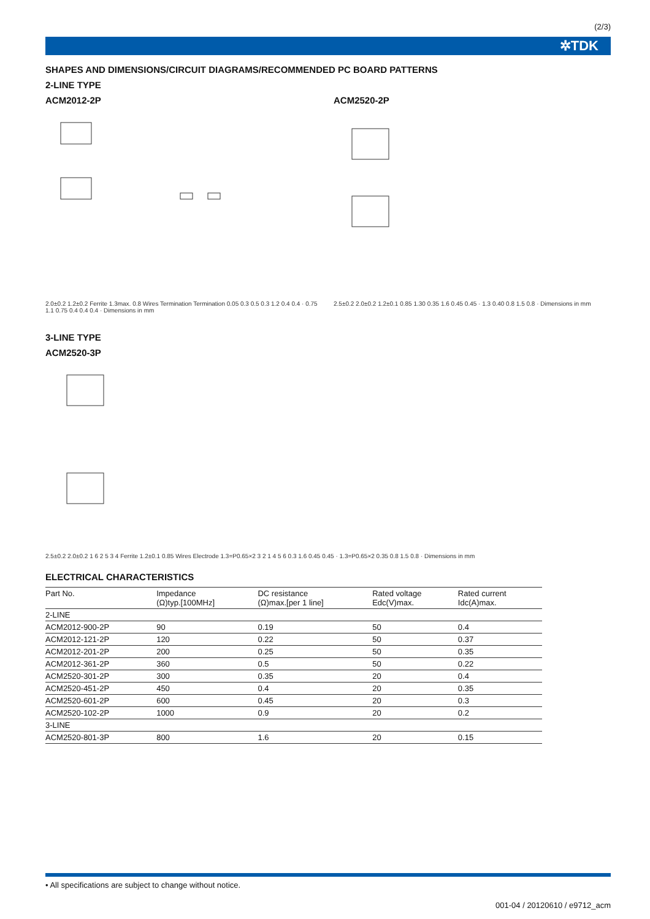(2/3)
✲TDK
SHAPES AND DIMENSIONS/CIRCUIT DIAGRAMS/RECOMMENDED PC BOARD PATTERNS
2-LINE TYPE
ACM2012-2P
2.0±0.2 1.2±0.2 Ferrite 1.3max. 0.8 Wires Termination Termination 0.05 0.3 0.5 0.3 1.2 0.4 0.4 · 0.75 1.1 0.75 0.4 0.4 0.4 · Dimensions in mm
ACM2520-2P
2.5±0.2 2.0±0.2 1.2±0.1 0.85 1.30 0.35 1.6 0.45 0.45 · 1.3 0.40 0.8 1.5 0.8 · Dimensions in mm
3-LINE TYPE
ACM2520-3P
2.5±0.2 2.0±0.2 1 6 2 5 3 4 Ferrite 1.2±0.1 0.85 Wires Electrode 1.3=P0.65×2 3 2 1 4 5 6 0.3 1.6 0.45 0.45 · 1.3=P0.65×2 0.35 0.8 1.5 0.8 · Dimensions in mm
ELECTRICAL CHARACTERISTICS
| Part No. | Impedance (Ω)typ.[100MHz] | DC resistance (Ω)max.[per 1 line] | Rated voltage Edc(V)max. | Rated current Idc(A)max. |
| --- | --- | --- | --- | --- |
| 2-LINE | | | | |
| ACM2012-900-2P | 90 | 0.19 | 50 | 0.4 |
| ACM2012-121-2P | 120 | 0.22 | 50 | 0.37 |
| ACM2012-201-2P | 200 | 0.25 | 50 | 0.35 |
| ACM2012-361-2P | 360 | 0.5 | 50 | 0.22 |
| ACM2520-301-2P | 300 | 0.35 | 20 | 0.4 |
| ACM2520-451-2P | 450 | 0.4 | 20 | 0.35 |
| ACM2520-601-2P | 600 | 0.45 | 20 | 0.3 |
| ACM2520-102-2P | 1000 | 0.9 | 20 | 0.2 |
| 3-LINE | | | | |
| ACM2520-801-3P | 800 | 1.6 | 20 | 0.15 |
• All specifications are subject to change without notice.
001-04 / 20120610 / e9712_acm